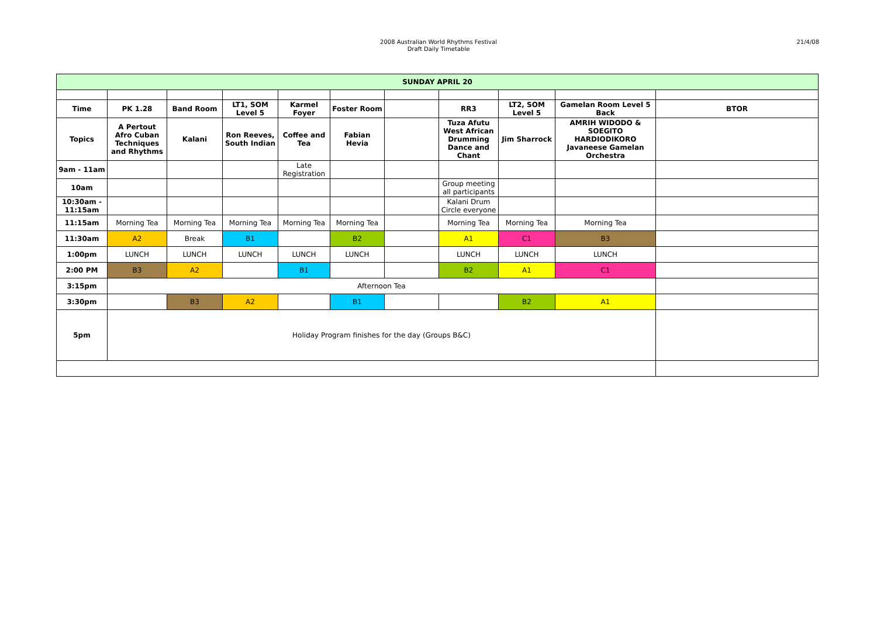2008 Australian World Rhythms Festival
Draft Daily Timetable
21/4/08
| SUNDAY APRIL 20 | | | | | | | | | | |
| --- | --- | --- | --- | --- | --- | --- | --- | --- | --- | --- |
| Time | PK 1.28 | Band Room | LT1, SOM Level 5 | Karmel Foyer | Foster Room | | RR3 | LT2, SOM Level 5 | Gamelan Room Level 5 Back | BTOR |
| Topics | A Pertout Afro Cuban Techniques and Rhythms | Kalani | Ron Reeves, South Indian | Coffee and Tea | Fabian Hevia | | Tuza Afutu West African Drumming Dance and Chant | Jim Sharrock | AMRIH WIDODO & SOEGITO HARDIODIKORO Javaneese Gamelan Orchestra | |
| 9am - 11am | | | | Late Registration | | | | | | |
| 10am | | | | | | | Group meeting all participants | | | |
| 10:30am - 11:15am | | | | | | | Kalani Drum Circle everyone | | | |
| 11:15am | Morning Tea | Morning Tea | Morning Tea | Morning Tea | Morning Tea | | Morning Tea | Morning Tea | Morning Tea | |
| 11:30am | A2 | Break | B1 | | B2 | | A1 | C1 | B3 | |
| 1:00pm | LUNCH | LUNCH | LUNCH | LUNCH | LUNCH | | LUNCH | LUNCH | LUNCH | |
| 2:00 PM | B3 | A2 | | B1 | | | B2 | A1 | C1 | |
| 3:15pm | Afternoon Tea | | | | | | | | | |
| 3:30pm | | B3 | A2 | | B1 | | | B2 | A1 | |
| 5pm | Holiday Program finishes for the day (Groups B&C) | | | | | | | | | |